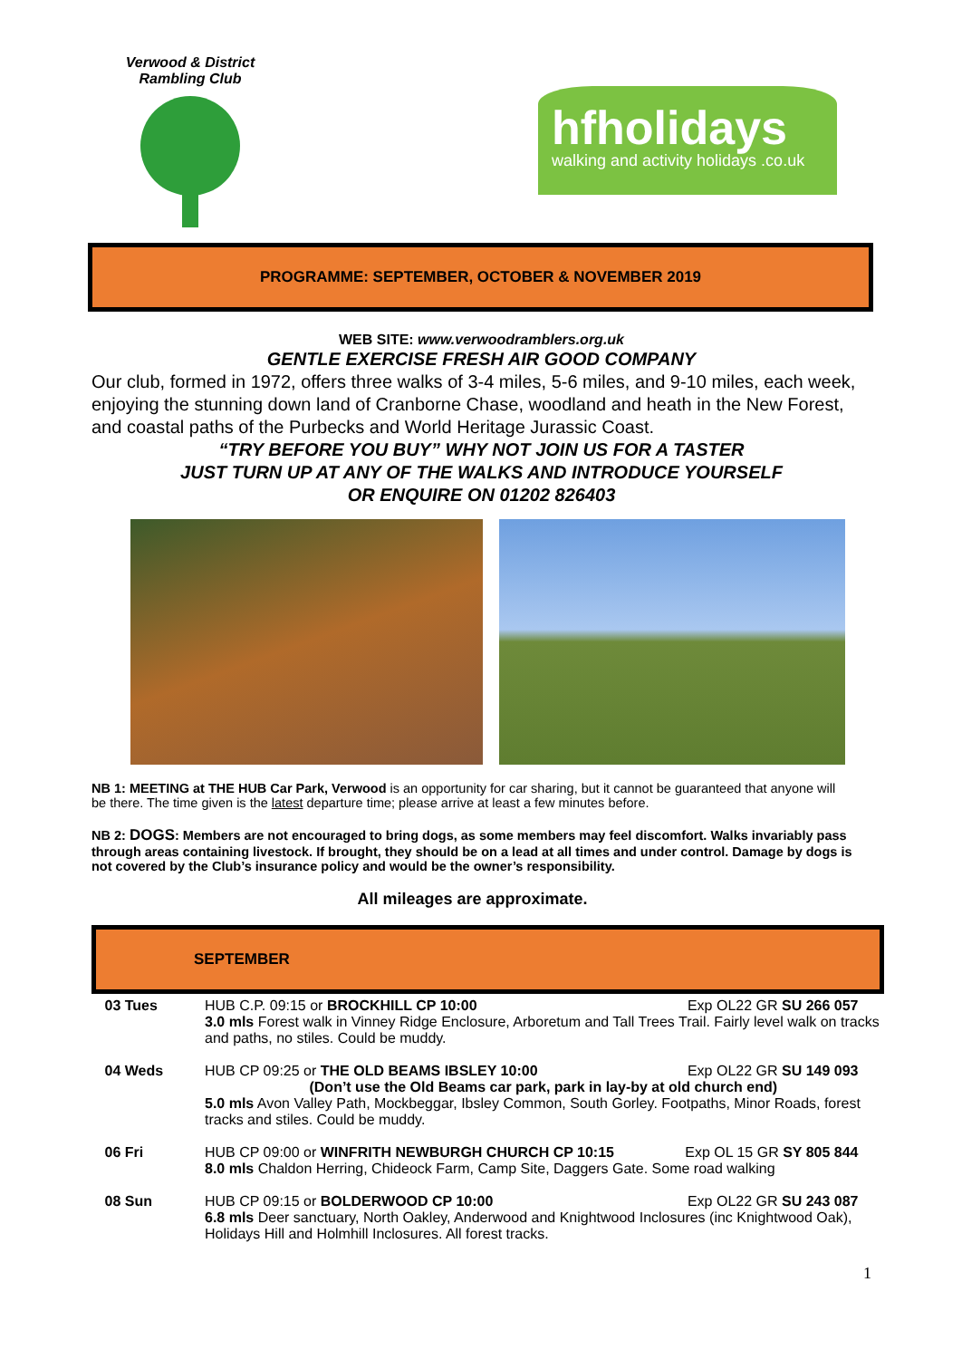Verwood & District Rambling Club
hfholidays
walking and activity holidays .co.uk
PROGRAMME: SEPTEMBER, OCTOBER & NOVEMBER 2019
WEB SITE: www.verwoodramblers.org.uk
GENTLE EXERCISE FRESH AIR GOOD COMPANY
Our club, formed in 1972, offers three walks of 3-4 miles, 5-6 miles, and 9-10 miles, each week, enjoying the stunning down land of Cranborne Chase, woodland and heath in the New Forest, and coastal paths of the Purbecks and World Heritage Jurassic Coast.
“TRY BEFORE YOU BUY” WHY NOT JOIN US FOR A TASTER
JUST TURN UP AT ANY OF THE WALKS AND INTRODUCE YOURSELF
OR ENQUIRE ON 01202 826403
NB 1: MEETING at THE HUB Car Park, Verwood is an opportunity for car sharing, but it cannot be guaranteed that anyone will be there. The time given is the latest departure time; please arrive at least a few minutes before.
NB 2: DOGS: Members are not encouraged to bring dogs, as some members may feel discomfort. Walks invariably pass through areas containing livestock. If brought, they should be on a lead at all times and under control. Damage by dogs is not covered by the Club’s insurance policy and would be the owner’s responsibility.
All mileages are approximate.
| | SEPTEMBER |
| --- | --- |
| 03 Tues | HUB C.P. 09:15 or BROCKHILL CP 10:00 Exp OL22 GR SU 266 057 3.0 mls Forest walk in Vinney Ridge Enclosure, Arboretum and Tall Trees Trail. Fairly level walk on tracks and paths, no stiles. Could be muddy. |
| 04 Weds | HUB CP 09:25 or THE OLD BEAMS IBSLEY 10:00 Exp OL22 GR SU 149 093 (Don’t use the Old Beams car park, park in lay-by at old church end) 5.0 mls Avon Valley Path, Mockbeggar, Ibsley Common, South Gorley. Footpaths, Minor Roads, forest tracks and stiles. Could be muddy. |
| 06 Fri | HUB CP 09:00 or WINFRITH NEWBURGH CHURCH CP 10:15 Exp OL 15 GR SY 805 844 8.0 mls Chaldon Herring, Chideock Farm, Camp Site, Daggers Gate. Some road walking |
| 08 Sun | HUB CP 09:15 or BOLDERWOOD CP 10:00 Exp OL22 GR SU 243 087 6.8 mls Deer sanctuary, North Oakley, Anderwood and Knightwood Inclosures (inc Knightwood Oak), Holidays Hill and Holmhill Inclosures. All forest tracks. |
1